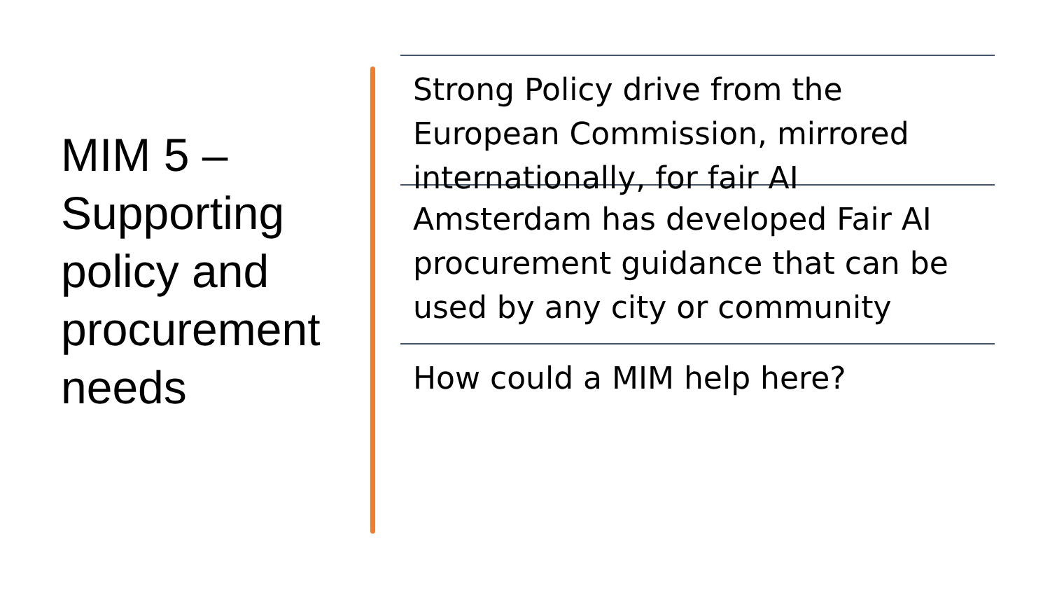MIM 5 –
Supporting policy and procurement needs
Strong Policy drive from the European Commission, mirrored internationally, for fair AI
Amsterdam has developed Fair AI procurement guidance that can be used by any city or community
How could a MIM help here?